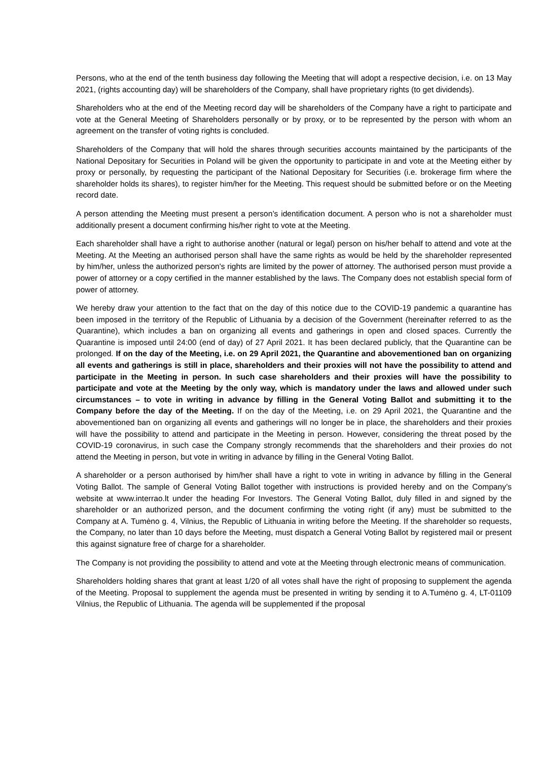Persons, who at the end of the tenth business day following the Meeting that will adopt a respective decision, i.e. on 13 May 2021, (rights accounting day) will be shareholders of the Company, shall have proprietary rights (to get dividends).
Shareholders who at the end of the Meeting record day will be shareholders of the Company have a right to participate and vote at the General Meeting of Shareholders personally or by proxy, or to be represented by the person with whom an agreement on the transfer of voting rights is concluded.
Shareholders of the Company that will hold the shares through securities accounts maintained by the participants of the National Depositary for Securities in Poland will be given the opportunity to participate in and vote at the Meeting either by proxy or personally, by requesting the participant of the National Depositary for Securities (i.e. brokerage firm where the shareholder holds its shares), to register him/her for the Meeting. This request should be submitted before or on the Meeting record date.
A person attending the Meeting must present a person’s identification document. A person who is not a shareholder must additionally present a document confirming his/her right to vote at the Meeting.
Each shareholder shall have a right to authorise another (natural or legal) person on his/her behalf to attend and vote at the Meeting. At the Meeting an authorised person shall have the same rights as would be held by the shareholder represented by him/her, unless the authorized person's rights are limited by the power of attorney. The authorised person must provide a power of attorney or a copy certified in the manner established by the laws. The Company does not establish special form of power of attorney.
We hereby draw your attention to the fact that on the day of this notice due to the COVID-19 pandemic a quarantine has been imposed in the territory of the Republic of Lithuania by a decision of the Government (hereinafter referred to as the Quarantine), which includes a ban on organizing all events and gatherings in open and closed spaces. Currently the Quarantine is imposed until 24:00 (end of day) of 27 April 2021. It has been declared publicly, that the Quarantine can be prolonged. If on the day of the Meeting, i.e. on 29 April 2021, the Quarantine and abovementioned ban on organizing all events and gatherings is still in place, shareholders and their proxies will not have the possibility to attend and participate in the Meeting in person. In such case shareholders and their proxies will have the possibility to participate and vote at the Meeting by the only way, which is mandatory under the laws and allowed under such circumstances – to vote in writing in advance by filling in the General Voting Ballot and submitting it to the Company before the day of the Meeting. If on the day of the Meeting, i.e. on 29 April 2021, the Quarantine and the abovementioned ban on organizing all events and gatherings will no longer be in place, the shareholders and their proxies will have the possibility to attend and participate in the Meeting in person. However, considering the threat posed by the COVID-19 coronavirus, in such case the Company strongly recommends that the shareholders and their proxies do not attend the Meeting in person, but vote in writing in advance by filling in the General Voting Ballot.
A shareholder or a person authorised by him/her shall have a right to vote in writing in advance by filling in the General Voting Ballot. The sample of General Voting Ballot together with instructions is provided hereby and on the Company’s website at www.interrao.lt under the heading For Investors. The General Voting Ballot, duly filled in and signed by the shareholder or an authorized person, and the document confirming the voting right (if any) must be submitted to the Company at A. Tumėno g. 4, Vilnius, the Republic of Lithuania in writing before the Meeting. If the shareholder so requests, the Company, no later than 10 days before the Meeting, must dispatch a General Voting Ballot by registered mail or present this against signature free of charge for a shareholder.
The Company is not providing the possibility to attend and vote at the Meeting through electronic means of communication.
Shareholders holding shares that grant at least 1/20 of all votes shall have the right of proposing to supplement the agenda of the Meeting. Proposal to supplement the agenda must be presented in writing by sending it to A.Tumėno g. 4, LT-01109 Vilnius, the Republic of Lithuania. The agenda will be supplemented if the proposal